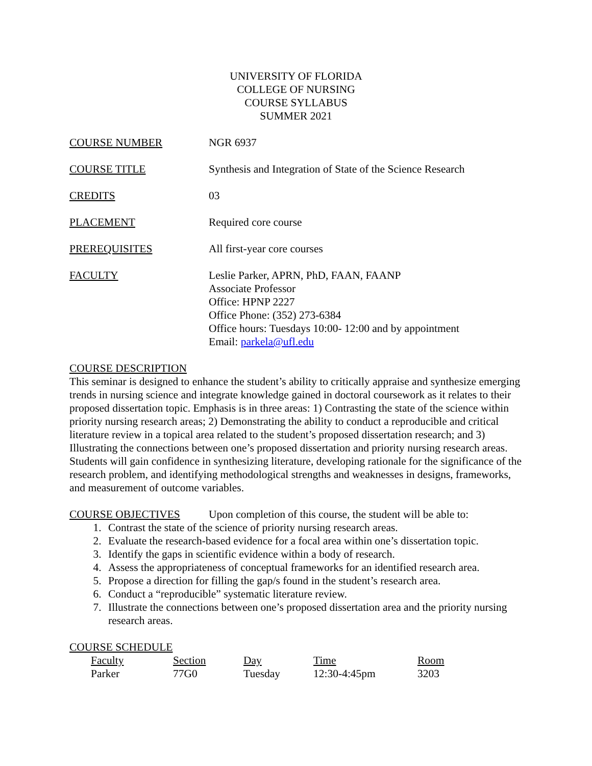UNIVERSITY OF FLORIDA
COLLEGE OF NURSING
COURSE SYLLABUS
SUMMER 2021
COURSE NUMBER NGR 6937
COURSE TITLE Synthesis and Integration of State of the Science Research
CREDITS 03
PLACEMENT Required core course
PREREQUISITES All first-year core courses
FACULTY Leslie Parker, APRN, PhD, FAAN, FAANP
Associate Professor
Office: HPNP 2227
Office Phone: (352) 273-6384
Office hours: Tuesdays 10:00- 12:00 and by appointment
Email: parkela@ufl.edu
COURSE DESCRIPTION
This seminar is designed to enhance the student’s ability to critically appraise and synthesize emerging trends in nursing science and integrate knowledge gained in doctoral coursework as it relates to their proposed dissertation topic. Emphasis is in three areas: 1) Contrasting the state of the science within priority nursing research areas; 2) Demonstrating the ability to conduct a reproducible and critical literature review in a topical area related to the student’s proposed dissertation research; and 3) Illustrating the connections between one’s proposed dissertation and priority nursing research areas. Students will gain confidence in synthesizing literature, developing rationale for the significance of the research problem, and identifying methodological strengths and weaknesses in designs, frameworks, and measurement of outcome variables.
COURSE OBJECTIVES Upon completion of this course, the student will be able to:
1. Contrast the state of the science of priority nursing research areas.
2. Evaluate the research-based evidence for a focal area within one’s dissertation topic.
3. Identify the gaps in scientific evidence within a body of research.
4. Assess the appropriateness of conceptual frameworks for an identified research area.
5. Propose a direction for filling the gap/s found in the student’s research area.
6. Conduct a “reproducible” systematic literature review.
7. Illustrate the connections between one’s proposed dissertation area and the priority nursing research areas.
COURSE SCHEDULE
| Faculty | Section | Day | Time | Room |
| Parker | 77G0 | Tuesday | 12:30-4:45pm | 3203 |